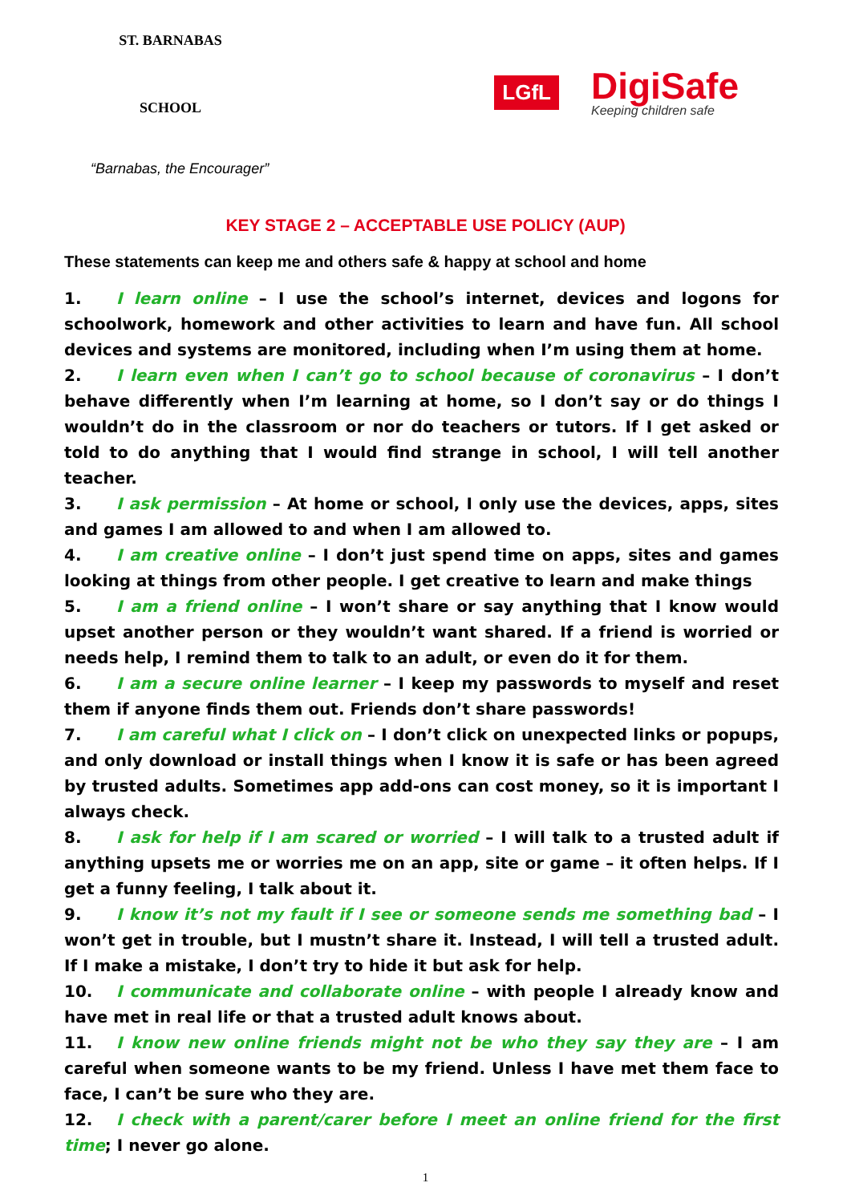ST. BARNABAS
SCHOOL
LGfL
DigiSafe
Keeping children safe
“Barnabas, the Encourager”
KEY STAGE 2 – ACCEPTABLE USE POLICY (AUP)
These statements can keep me and others safe & happy at school and home
1. I learn online – I use the school’s internet, devices and logons for schoolwork, homework and other activities to learn and have fun. All school devices and systems are monitored, including when I’m using them at home.
2. I learn even when I can’t go to school because of coronavirus – I don’t behave differently when I’m learning at home, so I don’t say or do things I wouldn’t do in the classroom or nor do teachers or tutors. If I get asked or told to do anything that I would find strange in school, I will tell another teacher.
3. I ask permission – At home or school, I only use the devices, apps, sites and games I am allowed to and when I am allowed to.
4. I am creative online – I don’t just spend time on apps, sites and games looking at things from other people. I get creative to learn and make things
5. I am a friend online – I won’t share or say anything that I know would upset another person or they wouldn’t want shared. If a friend is worried or needs help, I remind them to talk to an adult, or even do it for them.
6. I am a secure online learner – I keep my passwords to myself and reset them if anyone finds them out. Friends don’t share passwords!
7. I am careful what I click on – I don’t click on unexpected links or popups, and only download or install things when I know it is safe or has been agreed by trusted adults. Sometimes app add-ons can cost money, so it is important I always check.
8. I ask for help if I am scared or worried – I will talk to a trusted adult if anything upsets me or worries me on an app, site or game – it often helps. If I get a funny feeling, I talk about it.
9. I know it’s not my fault if I see or someone sends me something bad – I won’t get in trouble, but I mustn’t share it. Instead, I will tell a trusted adult. If I make a mistake, I don’t try to hide it but ask for help.
10. I communicate and collaborate online – with people I already know and have met in real life or that a trusted adult knows about.
11. I know new online friends might not be who they say they are – I am careful when someone wants to be my friend. Unless I have met them face to face, I can’t be sure who they are.
12. I check with a parent/carer before I meet an online friend for the first time; I never go alone.
1